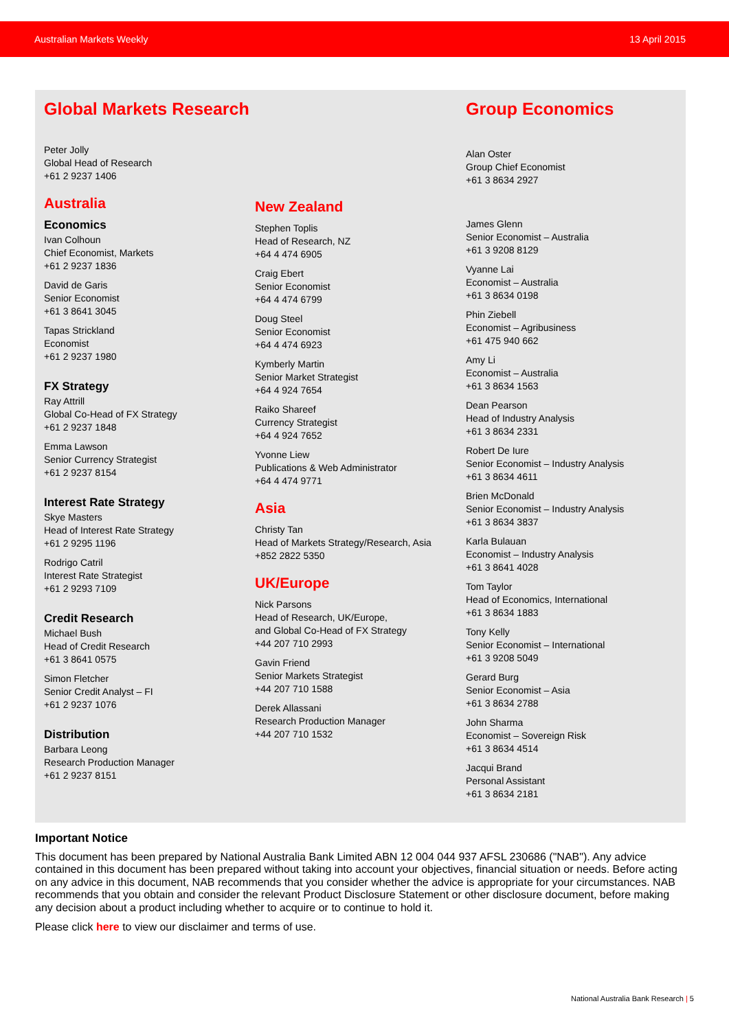Australian Markets Weekly 13 April 2015
Global Markets Research
Peter Jolly
Global Head of Research
+61 2 9237 1406
Australia
Economics
Ivan Colhoun
Chief Economist, Markets
+61 2 9237 1836
David de Garis
Senior Economist
+61 3 8641 3045
Tapas Strickland
Economist
+61 2 9237 1980
FX Strategy
Ray Attrill
Global Co-Head of FX Strategy
+61 2 9237 1848
Emma Lawson
Senior Currency Strategist
+61 2 9237 8154
Interest Rate Strategy
Skye Masters
Head of Interest Rate Strategy
+61 2 9295 1196
Rodrigo Catril
Interest Rate Strategist
+61 2 9293 7109
Credit Research
Michael Bush
Head of Credit Research
+61 3 8641 0575
Simon Fletcher
Senior Credit Analyst – FI
+61 2 9237 1076
Distribution
Barbara Leong
Research Production Manager
+61 2 9237 8151
New Zealand
Stephen Toplis
Head of Research, NZ
+64 4 474 6905
Craig Ebert
Senior Economist
+64 4 474 6799
Doug Steel
Senior Economist
+64 4 474 6923
Kymberly Martin
Senior Market Strategist
+64 4 924 7654
Raiko Shareef
Currency Strategist
+64 4 924 7652
Yvonne Liew
Publications & Web Administrator
+64 4 474 9771
Asia
Christy Tan
Head of Markets Strategy/Research, Asia
+852 2822 5350
UK/Europe
Nick Parsons
Head of Research, UK/Europe,
and Global Co-Head of FX Strategy
+44 207 710 2993
Gavin Friend
Senior Markets Strategist
+44 207 710 1588
Derek Allassani
Research Production Manager
+44 207 710 1532
Group Economics
Alan Oster
Group Chief Economist
+61 3 8634 2927
James Glenn
Senior Economist – Australia
+61 3 9208 8129
Vyanne Lai
Economist – Australia
+61 3 8634 0198
Phin Ziebell
Economist – Agribusiness
+61 475 940 662
Amy Li
Economist – Australia
+61 3 8634 1563
Dean Pearson
Head of Industry Analysis
+61 3 8634 2331
Robert De Iure
Senior Economist – Industry Analysis
+61 3 8634 4611
Brien McDonald
Senior Economist – Industry Analysis
+61 3 8634 3837
Karla Bulauan
Economist – Industry Analysis
+61 3 8641 4028
Tom Taylor
Head of Economics, International
+61 3 8634 1883
Tony Kelly
Senior Economist – International
+61 3 9208 5049
Gerard Burg
Senior Economist – Asia
+61 3 8634 2788
John Sharma
Economist – Sovereign Risk
+61 3 8634 4514
Jacqui Brand
Personal Assistant
+61 3 8634 2181
Important Notice
This document has been prepared by National Australia Bank Limited ABN 12 004 044 937 AFSL 230686 ("NAB"). Any advice contained in this document has been prepared without taking into account your objectives, financial situation or needs. Before acting on any advice in this document, NAB recommends that you consider whether the advice is appropriate for your circumstances. NAB recommends that you obtain and consider the relevant Product Disclosure Statement or other disclosure document, before making any decision about a product including whether to acquire or to continue to hold it.
Please click here to view our disclaimer and terms of use.
National Australia Bank Research | 5